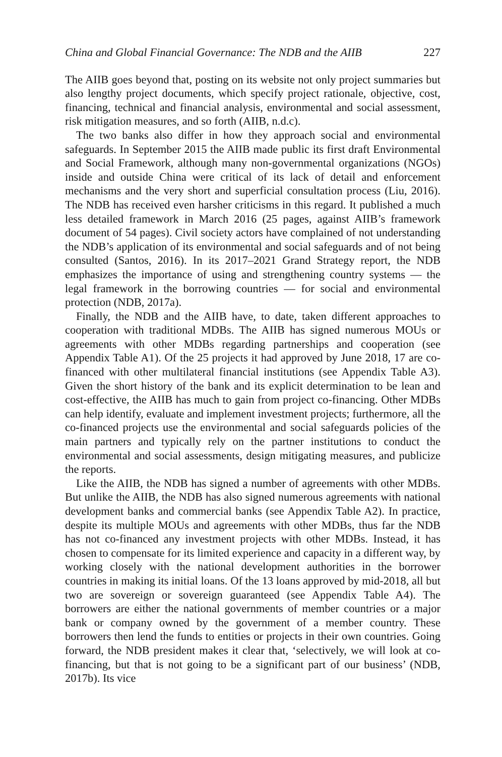China and Global Financial Governance: The NDB and the AIIB 227
The AIIB goes beyond that, posting on its website not only project summaries but also lengthy project documents, which specify project rationale, objective, cost, financing, technical and financial analysis, environmental and social assessment, risk mitigation measures, and so forth (AIIB, n.d.c).
The two banks also differ in how they approach social and environmental safeguards. In September 2015 the AIIB made public its first draft Environmental and Social Framework, although many non-governmental organizations (NGOs) inside and outside China were critical of its lack of detail and enforcement mechanisms and the very short and superficial consultation process (Liu, 2016). The NDB has received even harsher criticisms in this regard. It published a much less detailed framework in March 2016 (25 pages, against AIIB’s framework document of 54 pages). Civil society actors have complained of not understanding the NDB’s application of its environmental and social safeguards and of not being consulted (Santos, 2016). In its 2017–2021 Grand Strategy report, the NDB emphasizes the importance of using and strengthening country systems — the legal framework in the borrowing countries — for social and environmental protection (NDB, 2017a).
Finally, the NDB and the AIIB have, to date, taken different approaches to cooperation with traditional MDBs. The AIIB has signed numerous MOUs or agreements with other MDBs regarding partnerships and cooperation (see Appendix Table A1). Of the 25 projects it had approved by June 2018, 17 are co-financed with other multilateral financial institutions (see Appendix Table A3). Given the short history of the bank and its explicit determination to be lean and cost-effective, the AIIB has much to gain from project co-financing. Other MDBs can help identify, evaluate and implement investment projects; furthermore, all the co-financed projects use the environmental and social safeguards policies of the main partners and typically rely on the partner institutions to conduct the environmental and social assessments, design mitigating measures, and publicize the reports.
Like the AIIB, the NDB has signed a number of agreements with other MDBs. But unlike the AIIB, the NDB has also signed numerous agreements with national development banks and commercial banks (see Appendix Table A2). In practice, despite its multiple MOUs and agreements with other MDBs, thus far the NDB has not co-financed any investment projects with other MDBs. Instead, it has chosen to compensate for its limited experience and capacity in a different way, by working closely with the national development authorities in the borrower countries in making its initial loans. Of the 13 loans approved by mid-2018, all but two are sovereign or sovereign guaranteed (see Appendix Table A4). The borrowers are either the national governments of member countries or a major bank or company owned by the government of a member country. These borrowers then lend the funds to entities or projects in their own countries. Going forward, the NDB president makes it clear that, ‘selectively, we will look at co-financing, but that is not going to be a significant part of our business’ (NDB, 2017b). Its vice